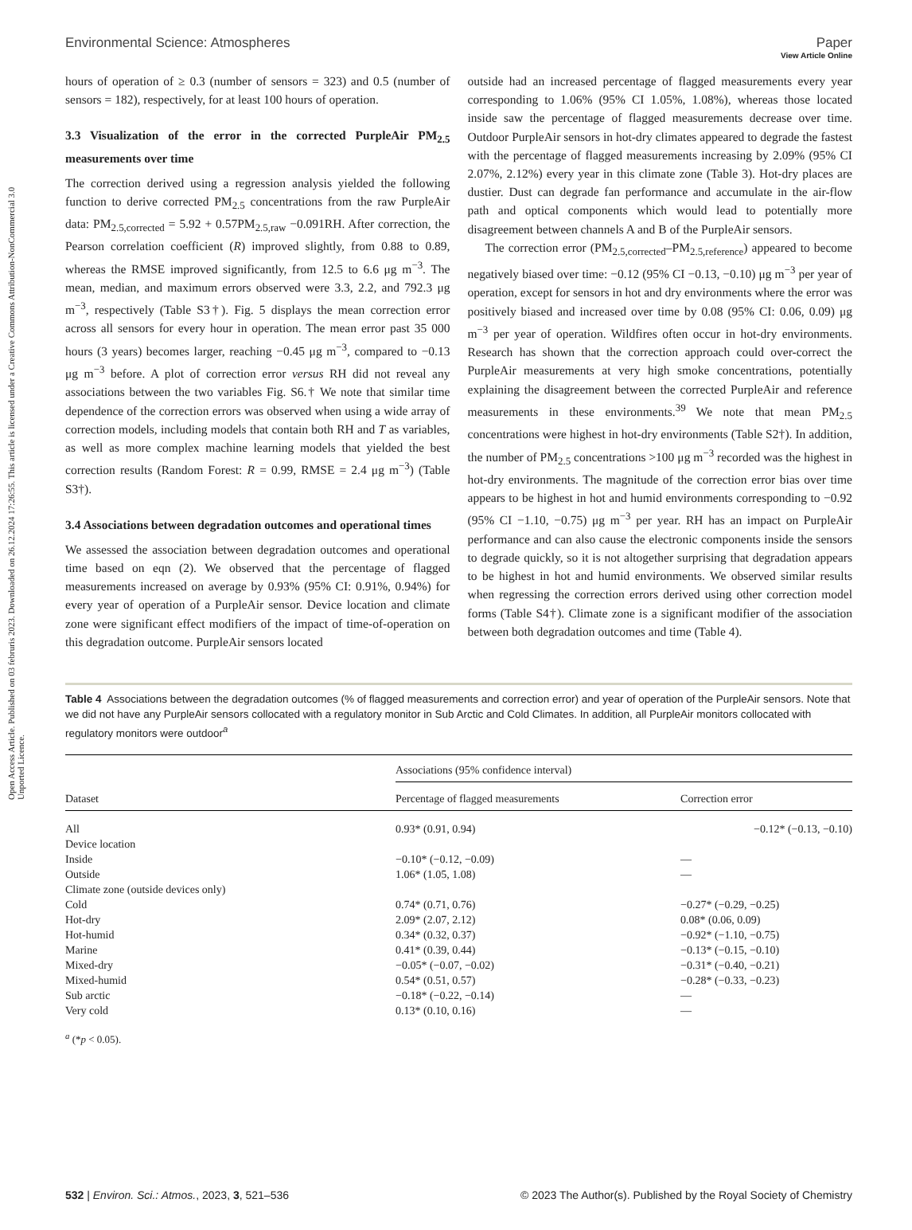Open Access Article. Published on 03 februris 2023. Downloaded on 26.12.2024 17:26:55. This article is licensed under a Creative Commons Attribution-NonCommercial 3.0 Unported Licence.
View Article Online
Environmental Science: Atmospheres Paper
hours of operation of ≥ 0.3 (number of sensors = 323) and 0.5 (number of sensors = 182), respectively, for at least 100 hours of operation.
3.3 Visualization of the error in the corrected PurpleAir PM<sub>2.5</sub> measurements over time
The correction derived using a regression analysis yielded the following function to derive corrected PM<sub>2.5</sub> concentrations from the raw PurpleAir data: PM<sub>2.5,corrected</sub> = 5.92 + 0.57PM<sub>2.5,raw</sub> −0.091RH. After correction, the Pearson correlation coefficient (R) improved slightly, from 0.88 to 0.89, whereas the RMSE improved significantly, from 12.5 to 6.6 μg m<sup>−3</sup>. The mean, median, and maximum errors observed were 3.3, 2.2, and 792.3 μg m<sup>−3</sup>, respectively (Table S3†). Fig. 5 displays the mean correction error across all sensors for every hour in operation. The mean error past 35 000 hours (3 years) becomes larger, reaching −0.45 μg m<sup>−3</sup>, compared to −0.13 μg m<sup>−3</sup> before. A plot of correction error versus RH did not reveal any associations between the two variables Fig. S6.† We note that similar time dependence of the correction errors was observed when using a wide array of correction models, including models that contain both RH and T as variables, as well as more complex machine learning models that yielded the best correction results (Random Forest: R = 0.99, RMSE = 2.4 μg m<sup>−3</sup>) (Table S3†).
3.4 Associations between degradation outcomes and operational times
We assessed the association between degradation outcomes and operational time based on eqn (2). We observed that the percentage of flagged measurements increased on average by 0.93% (95% CI: 0.91%, 0.94%) for every year of operation of a PurpleAir sensor. Device location and climate zone were significant effect modifiers of the impact of time-of-operation on this degradation outcome. PurpleAir sensors located
outside had an increased percentage of flagged measurements every year corresponding to 1.06% (95% CI 1.05%, 1.08%), whereas those located inside saw the percentage of flagged measurements decrease over time. Outdoor PurpleAir sensors in hot-dry climates appeared to degrade the fastest with the percentage of flagged measurements increasing by 2.09% (95% CI 2.07%, 2.12%) every year in this climate zone (Table 3). Hot-dry places are dustier. Dust can degrade fan performance and accumulate in the air-flow path and optical components which would lead to potentially more disagreement between channels A and B of the PurpleAir sensors.
The correction error (PM<sub>2.5,corrected</sub>–PM<sub>2.5,reference</sub>) appeared to become negatively biased over time: −0.12 (95% CI −0.13, −0.10) μg m<sup>−3</sup> per year of operation, except for sensors in hot and dry environments where the error was positively biased and increased over time by 0.08 (95% CI: 0.06, 0.09) μg m<sup>−3</sup> per year of operation. Wildfires often occur in hot-dry environments. Research has shown that the correction approach could over-correct the PurpleAir measurements at very high smoke concentrations, potentially explaining the disagreement between the corrected PurpleAir and reference measurements in these environments.<sup>39</sup> We note that mean PM<sub>2.5</sub> concentrations were highest in hot-dry environments (Table S2†). In addition, the number of PM<sub>2.5</sub> concentrations >100 μg m<sup>−3</sup> recorded was the highest in hot-dry environments. The magnitude of the correction error bias over time appears to be highest in hot and humid environments corresponding to −0.92 (95% CI −1.10, −0.75) μg m<sup>−3</sup> per year. RH has an impact on PurpleAir performance and can also cause the electronic components inside the sensors to degrade quickly, so it is not altogether surprising that degradation appears to be highest in hot and humid environments. We observed similar results when regressing the correction errors derived using other correction model forms (Table S4†). Climate zone is a significant modifier of the association between both degradation outcomes and time (Table 4).
Table 4 Associations between the degradation outcomes (% of flagged measurements and correction error) and year of operation of the PurpleAir sensors. Note that we did not have any PurpleAir sensors collocated with a regulatory monitor in Sub Arctic and Cold Climates. In addition, all PurpleAir monitors collocated with regulatory monitors were outdoor<sup>a</sup>
| | Associations (95% confidence interval) | |
| --- | --- | --- |
| Dataset | Percentage of flagged measurements | Correction error |
| All | 0.93* (0.91, 0.94) | −0.12* (−0.13, −0.10) |
| Device location | | |
| Inside | −0.10* (−0.12, −0.09) | — |
| Outside | 1.06* (1.05, 1.08) | — |
| Climate zone (outside devices only) | | |
| Cold | 0.74* (0.71, 0.76) | −0.27* (−0.29, −0.25) |
| Hot-dry | 2.09* (2.07, 2.12) | 0.08* (0.06, 0.09) |
| Hot-humid | 0.34* (0.32, 0.37) | −0.92* (−1.10, −0.75) |
| Marine | 0.41* (0.39, 0.44) | −0.13* (−0.15, −0.10) |
| Mixed-dry | −0.05* (−0.07, −0.02) | −0.31* (−0.40, −0.21) |
| Mixed-humid | 0.54* (0.51, 0.57) | −0.28* (−0.33, −0.23) |
| Sub arctic | −0.18* (−0.22, −0.14) | — |
| Very cold | 0.13* (0.10, 0.16) | — |
<sup>a</sup> (*p < 0.05).
532 | Environ. Sci.: Atmos., 2023, 3, 521–536 © 2023 The Author(s). Published by the Royal Society of Chemistry